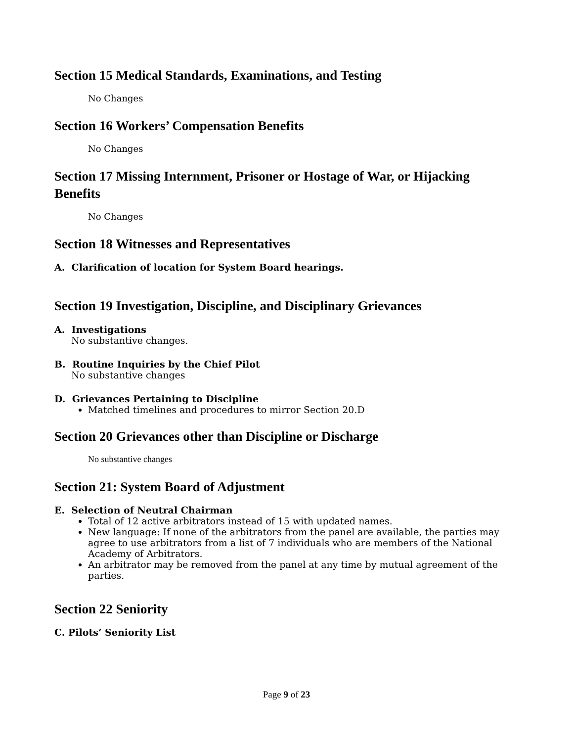Section 15 Medical Standards, Examinations, and Testing
No Changes
Section 16 Workers’ Compensation Benefits
No Changes
Section 17 Missing Internment, Prisoner or Hostage of War, or Hijacking Benefits
No Changes
Section 18 Witnesses and Representatives
A. Clarification of location for System Board hearings.
Section 19 Investigation, Discipline, and Disciplinary Grievances
A. Investigations
No substantive changes.
B. Routine Inquiries by the Chief Pilot
No substantive changes
D. Grievances Pertaining to Discipline
Matched timelines and procedures to mirror Section 20.D
Section 20 Grievances other than Discipline or Discharge
No substantive changes
Section 21: System Board of Adjustment
E. Selection of Neutral Chairman
Total of 12 active arbitrators instead of 15 with updated names.
New language: If none of the arbitrators from the panel are available, the parties may agree to use arbitrators from a list of 7 individuals who are members of the National Academy of Arbitrators.
An arbitrator may be removed from the panel at any time by mutual agreement of the parties.
Section 22 Seniority
C. Pilots’ Seniority List
Page 9 of 23